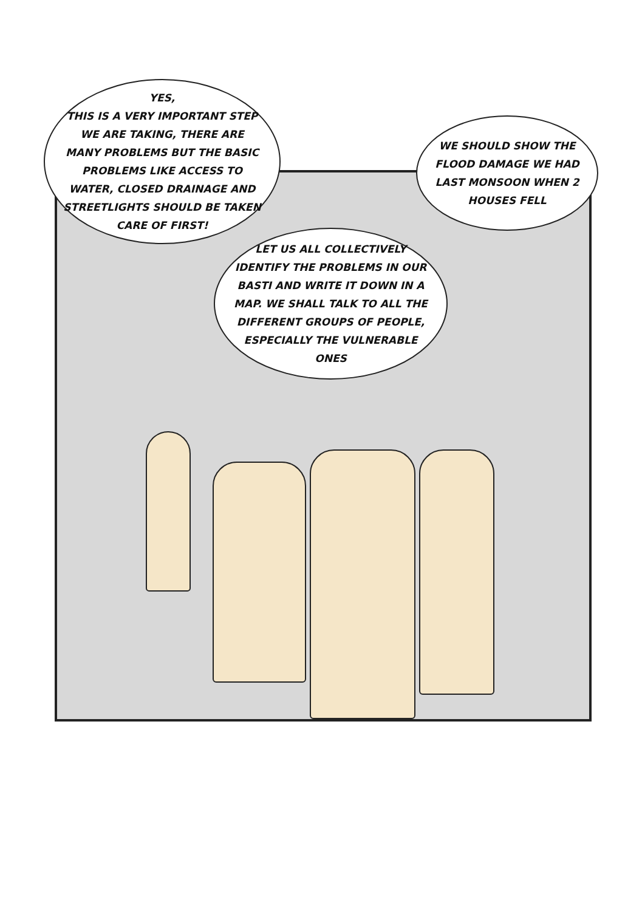YES,
THIS IS A VERY IMPORTANT STEP WE ARE TAKING, THERE ARE MANY PROBLEMS BUT THE BASIC PROBLEMS LIKE ACCESS TO WATER, CLOSED DRAINAGE AND STREETLIGHTS SHOULD BE TAKEN CARE OF FIRST!
LET US ALL COLLECTIVELY IDENTIFY THE PROBLEMS IN OUR BASTI AND WRITE IT DOWN IN A MAP. WE SHALL TALK TO ALL THE DIFFERENT GROUPS OF PEOPLE, ESPECIALLY THE VULNERABLE ONES
WE SHOULD SHOW THE FLOOD DAMAGE WE HAD LAST MONSOON WHEN 2 HOUSES FELL